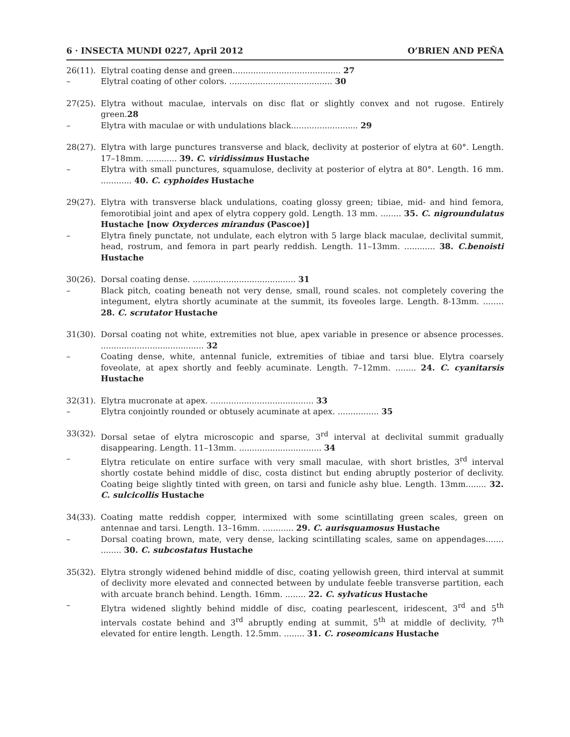6 · INSECTA MUNDI 0227, April 2012 O’BRIEN AND PEÑA
26(11). Elytral coating dense and green.......................................... 27
– Elytral coating of other colors. ........................................ 30
27(25). Elytra without maculae, intervals on disc flat or slightly convex and not rugose. Entirely green.28
– Elytra with maculae or with undulations black.......................... 29
28(27). Elytra with large punctures transverse and black, declivity at posterior of elytra at 60°. Length. 17–18mm. ............ 39. C. viridissimus Hustache
– Elytra with small punctures, squamulose, declivity at posterior of elytra at 80°. Length. 16 mm. ............ 40. C. cyphoides Hustache
29(27). Elytra with transverse black undulations, coating glossy green; tibiae, mid- and hind femora, femorotibial joint and apex of elytra coppery gold. Length. 13 mm. ........ 35. C. nigroundulatus Hustache [now Oxyderces mirandus (Pascoe)]
– Elytra finely punctate, not undulate, each elytron with 5 large black maculae, declivital summit, head, rostrum, and femora in part pearly reddish. Length. 11–13mm. ............ 38. C.benoisti Hustache
30(26). Dorsal coating dense. ........................................ 31
– Black pitch, coating beneath not very dense, small, round scales. not completely covering the integument, elytra shortly acuminate at the summit, its foveoles large. Length. 8-13mm. ........ 28. C. scrutator Hustache
31(30). Dorsal coating not white, extremities not blue, apex variable in presence or absence processes. ........................................ 32
– Coating dense, white, antennal funicle, extremities of tibiae and tarsi blue. Elytra coarsely foveolate, at apex shortly and feebly acuminate. Length. 7–12mm. ........ 24. C. cyanitarsis Hustache
32(31). Elytra mucronate at apex. ........................................ 33
– Elytra conjointly rounded or obtusely acuminate at apex. ................ 35
33(32). Dorsal setae of elytra microscopic and sparse, 3<sup>rd</sup> interval at declivital summit gradually disappearing. Length. 11–13mm. ................................ 34
– Elytra reticulate on entire surface with very small maculae, with short bristles, 3<sup>rd</sup> interval shortly costate behind middle of disc, costa distinct but ending abruptly posterior of declivity. Coating beige slightly tinted with green, on tarsi and funicle ashy blue. Length. 13mm........ 32. C. sulcicollis Hustache
34(33). Coating matte reddish copper, intermixed with some scintillating green scales, green on antennae and tarsi. Length. 13–16mm. ............ 29. C. aurisquamosus Hustache
– Dorsal coating brown, mate, very dense, lacking scintillating scales, same on appendages....... ........ 30. C. subcostatus Hustache
35(32). Elytra strongly widened behind middle of disc, coating yellowish green, third interval at summit of declivity more elevated and connected between by undulate feeble transverse partition, each with arcuate branch behind. Length. 16mm. ........ 22. C. sylvaticus Hustache
– Elytra widened slightly behind middle of disc, coating pearlescent, iridescent, 3<sup>rd</sup> and 5<sup>th</sup> intervals costate behind and 3<sup>rd</sup> abruptly ending at summit, 5<sup>th</sup> at middle of declivity, 7<sup>th</sup> elevated for entire length. Length. 12.5mm. ........ 31. C. roseomicans Hustache